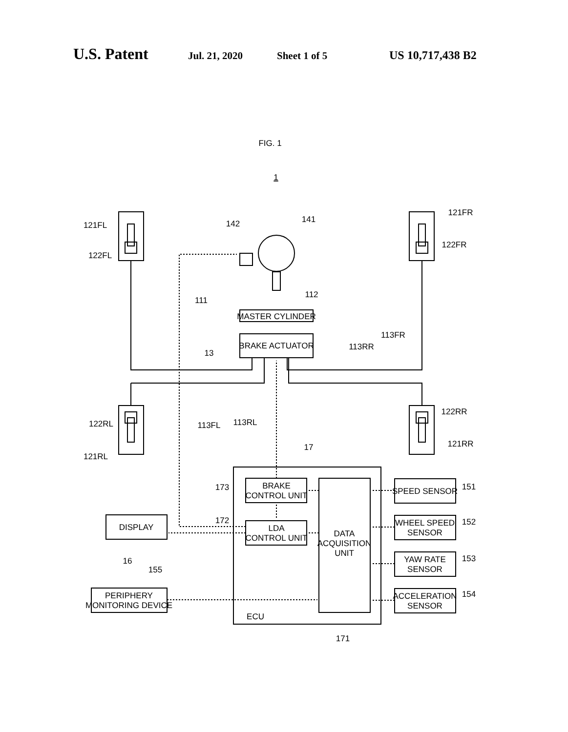U.S. Patent Jul. 21, 2020 Sheet 1 of 5 US 10,717,438 B2
FIG. 1
1
121FL
122FL
121FR
122FR
122RL
121RL
122RR
121RR
142
141
111
112
MASTER CYLINDER
BRAKE ACTUATOR
13
113RR
113FR
113FL
113RL
17
173
172
BRAKE
CONTROL UNIT
LDA
CONTROL UNIT
DATA
ACQUISITION
UNIT
DISPLAY
16
155
PERIPHERY
MONITORING DEVICE
ECU
171
SPEED SENSOR
WHEEL SPEED
SENSOR
YAW RATE
SENSOR
ACCELERATION
SENSOR
151
152
153
154